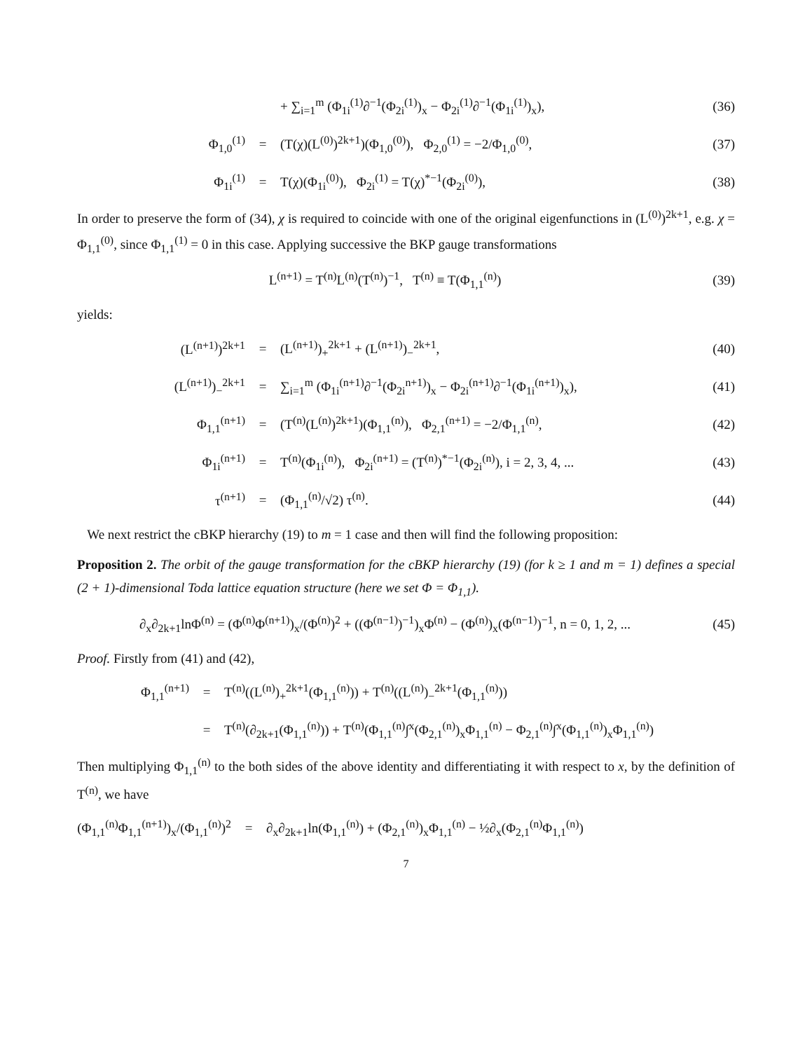+ ∑<sub>i=1</sub><sup>m</sup> (Φ<sub>1i</sub><sup>(1)</sup>∂<sup>−1</sup>(Φ<sub>2i</sub><sup>(1)</sup>)<sub>x</sub> − Φ<sub>2i</sub><sup>(1)</sup>∂<sup>−1</sup>(Φ<sub>1i</sub><sup>(1)</sup>)<sub>x</sub>), (36)
Φ<sub>1,0</sub><sup>(1)</sup> = (T(χ)(L<sup>(0)</sup>)<sup>2k+1</sup>)(Φ<sub>1,0</sub><sup>(0)</sup>), Φ<sub>2,0</sub><sup>(1)</sup> = −2/Φ<sub>1,0</sub><sup>(0)</sup>, (37)
Φ<sub>1i</sub><sup>(1)</sup> = T(χ)(Φ<sub>1i</sub><sup>(0)</sup>), Φ<sub>2i</sub><sup>(1)</sup> = T(χ)<sup>*−1</sup>(Φ<sub>2i</sub><sup>(0)</sup>), (38)
In order to preserve the form of (34), χ is required to coincide with one of the original eigenfunctions in (L<sup>(0)</sup>)<sup>2k+1</sup>, e.g. χ = Φ<sub>1,1</sub><sup>(0)</sup>, since Φ<sub>1,1</sub><sup>(1)</sup> = 0 in this case. Applying successive the BKP gauge transformations
L<sup>(n+1)</sup> = T<sup>(n)</sup>L<sup>(n)</sup>(T<sup>(n)</sup>)<sup>−1</sup>, T<sup>(n)</sup> ≡ T(Φ<sub>1,1</sub><sup>(n)</sup>) (39)
yields:
(L<sup>(n+1)</sup>)<sup>2k+1</sup> = (L<sup>(n+1)</sup>)<sub>+</sub><sup>2k+1</sup> + (L<sup>(n+1)</sup>)<sub>−</sub><sup>2k+1</sup>, (40)
(L<sup>(n+1)</sup>)<sub>−</sub><sup>2k+1</sup> = ∑<sub>i=1</sub><sup>m</sup> (Φ<sub>1i</sub><sup>(n+1)</sup>∂<sup>−1</sup>(Φ<sub>2i</sub><sup>n+1)</sup>)<sub>x</sub> − Φ<sub>2i</sub><sup>(n+1)</sup>∂<sup>−1</sup>(Φ<sub>1i</sub><sup>(n+1)</sup>)<sub>x</sub>), (41)
Φ<sub>1,1</sub><sup>(n+1)</sup> = (T<sup>(n)</sup>(L<sup>(n)</sup>)<sup>2k+1</sup>)(Φ<sub>1,1</sub><sup>(n)</sup>), Φ<sub>2,1</sub><sup>(n+1)</sup> = −2/Φ<sub>1,1</sub><sup>(n)</sup>, (42)
Φ<sub>1i</sub><sup>(n+1)</sup> = T<sup>(n)</sup>(Φ<sub>1i</sub><sup>(n)</sup>), Φ<sub>2i</sub><sup>(n+1)</sup> = (T<sup>(n)</sup>)<sup>*−1</sup>(Φ<sub>2i</sub><sup>(n)</sup>), i = 2, 3, 4, ... (43)
τ<sup>(n+1)</sup> = (Φ<sub>1,1</sub><sup>(n)</sup>/√2) τ<sup>(n)</sup>. (44)
We next restrict the cBKP hierarchy (19) to m = 1 case and then will find the following proposition:
Proposition 2. The orbit of the gauge transformation for the cBKP hierarchy (19) (for k ≥ 1 and m = 1) defines a special (2 + 1)-dimensional Toda lattice equation structure (here we set Φ = Φ<sub>1,1</sub>).
∂<sub>x</sub>∂<sub>2k+1</sub>lnΦ<sup>(n)</sup> = (Φ<sup>(n)</sup>Φ<sup>(n+1)</sup>)<sub>x</sub>/(Φ<sup>(n)</sup>)<sup>2</sup> + ((Φ<sup>(n−1)</sup>)<sup>−1</sup>)<sub>x</sub>Φ<sup>(n)</sup> − (Φ<sup>(n)</sup>)<sub>x</sub>(Φ<sup>(n−1)</sup>)<sup>−1</sup>, n = 0, 1, 2, ... (45)
Proof. Firstly from (41) and (42),
Φ<sub>1,1</sub><sup>(n+1)</sup> = T<sup>(n)</sup>((L<sup>(n)</sup>)<sub>+</sub><sup>2k+1</sup>(Φ<sub>1,1</sub><sup>(n)</sup>)) + T<sup>(n)</sup>((L<sup>(n)</sup>)<sub>−</sub><sup>2k+1</sup>(Φ<sub>1,1</sub><sup>(n)</sup>))
= T<sup>(n)</sup>(∂<sub>2k+1</sub>(Φ<sub>1,1</sub><sup>(n)</sup>)) + T<sup>(n)</sup>(Φ<sub>1,1</sub><sup>(n)</sup>∫<sup>x</sup>(Φ<sub>2,1</sub><sup>(n)</sup>)<sub>x</sub>Φ<sub>1,1</sub><sup>(n)</sup> − Φ<sub>2,1</sub><sup>(n)</sup>∫<sup>x</sup>(Φ<sub>1,1</sub><sup>(n)</sup>)<sub>x</sub>Φ<sub>1,1</sub><sup>(n)</sup>)
Then multiplying Φ<sub>1,1</sub><sup>(n)</sup> to the both sides of the above identity and differentiating it with respect to x, by the definition of T<sup>(n)</sup>, we have
(Φ<sub>1,1</sub><sup>(n)</sup>Φ<sub>1,1</sub><sup>(n+1)</sup>)<sub>x</sub>/(Φ<sub>1,1</sub><sup>(n)</sup>)<sup>2</sup> = ∂<sub>x</sub>∂<sub>2k+1</sub>ln(Φ<sub>1,1</sub><sup>(n)</sup>) + (Φ<sub>2,1</sub><sup>(n)</sup>)<sub>x</sub>Φ<sub>1,1</sub><sup>(n)</sup> − ½∂<sub>x</sub>(Φ<sub>2,1</sub><sup>(n)</sup>Φ<sub>1,1</sub><sup>(n)</sup>)
7